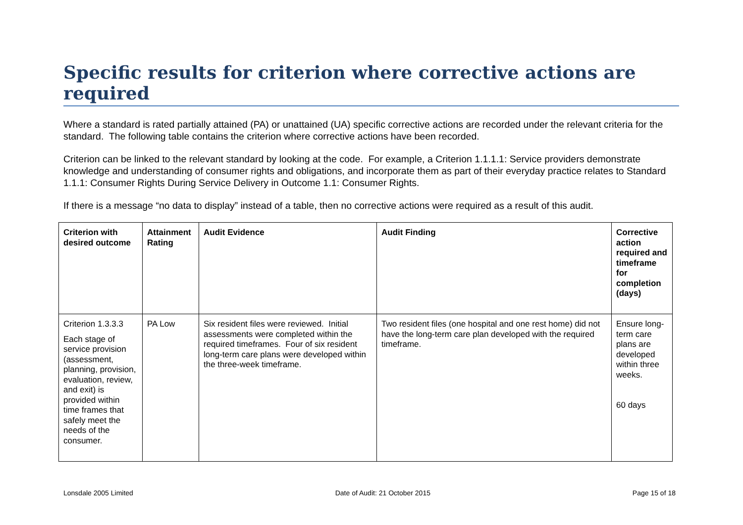Specific results for criterion where corrective actions are required
Where a standard is rated partially attained (PA) or unattained (UA) specific corrective actions are recorded under the relevant criteria for the standard. The following table contains the criterion where corrective actions have been recorded.
Criterion can be linked to the relevant standard by looking at the code. For example, a Criterion 1.1.1.1: Service providers demonstrate knowledge and understanding of consumer rights and obligations, and incorporate them as part of their everyday practice relates to Standard 1.1.1: Consumer Rights During Service Delivery in Outcome 1.1: Consumer Rights.
If there is a message “no data to display” instead of a table, then no corrective actions were required as a result of this audit.
| Criterion with desired outcome | Attainment Rating | Audit Evidence | Audit Finding | Corrective action required and timeframe for completion (days) |
| --- | --- | --- | --- | --- |
| Criterion 1.3.3.3 Each stage of service provision (assessment, planning, provision, evaluation, review, and exit) is provided within time frames that safely meet the needs of the consumer. | PA Low | Six resident files were reviewed. Initial assessments were completed within the required timeframes. Four of six resident long-term care plans were developed within the three-week timeframe. | Two resident files (one hospital and one rest home) did not have the long-term care plan developed with the required timeframe. | Ensure long-term care plans are developed within three weeks. 60 days |
Lonsdale 2005 Limited Date of Audit: 21 October 2015 Page 15 of 18